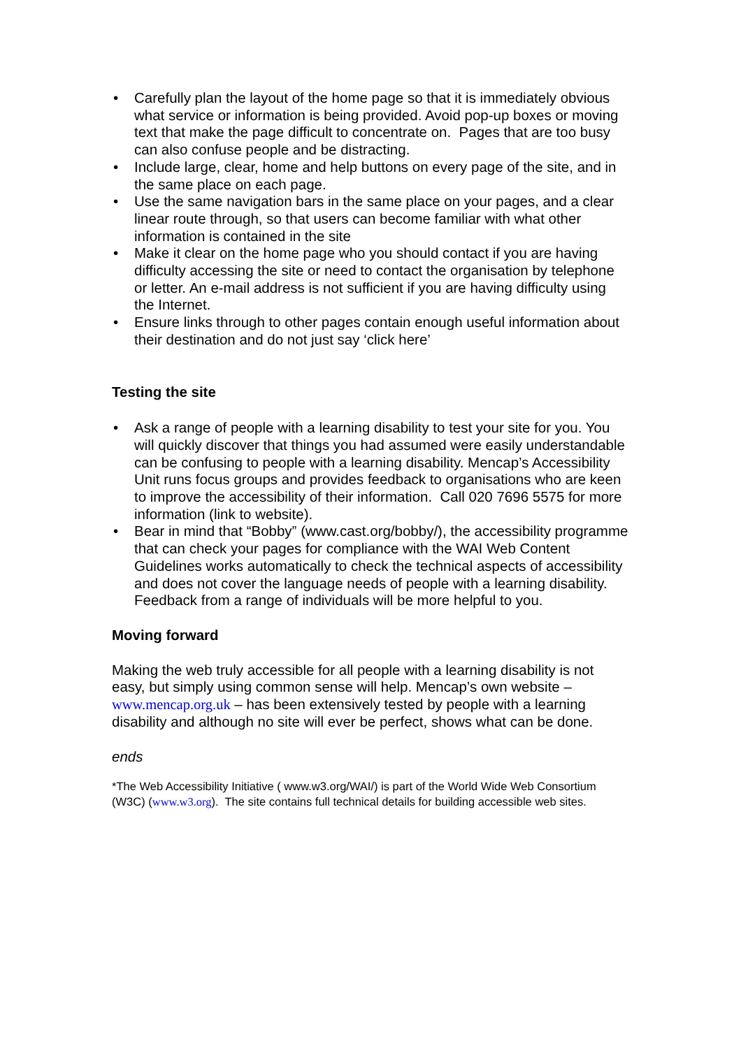• Carefully plan the layout of the home page so that it is immediately obvious what service or information is being provided. Avoid pop-up boxes or moving text that make the page difficult to concentrate on. Pages that are too busy can also confuse people and be distracting.
• Include large, clear, home and help buttons on every page of the site, and in the same place on each page.
• Use the same navigation bars in the same place on your pages, and a clear linear route through, so that users can become familiar with what other information is contained in the site
• Make it clear on the home page who you should contact if you are having difficulty accessing the site or need to contact the organisation by telephone or letter. An e-mail address is not sufficient if you are having difficulty using the Internet.
• Ensure links through to other pages contain enough useful information about their destination and do not just say ‘click here’
Testing the site
• Ask a range of people with a learning disability to test your site for you. You will quickly discover that things you had assumed were easily understandable can be confusing to people with a learning disability. Mencap’s Accessibility Unit runs focus groups and provides feedback to organisations who are keen to improve the accessibility of their information. Call 020 7696 5575 for more information (link to website).
• Bear in mind that “Bobby” (www.cast.org/bobby/), the accessibility programme that can check your pages for compliance with the WAI Web Content Guidelines works automatically to check the technical aspects of accessibility and does not cover the language needs of people with a learning disability. Feedback from a range of individuals will be more helpful to you.
Moving forward
Making the web truly accessible for all people with a learning disability is not easy, but simply using common sense will help. Mencap’s own website – www.mencap.org.uk – has been extensively tested by people with a learning disability and although no site will ever be perfect, shows what can be done.
ends
*The Web Accessibility Initiative ( www.w3.org/WAI/) is part of the World Wide Web Consortium (W3C) (www.w3.org). The site contains full technical details for building accessible web sites.